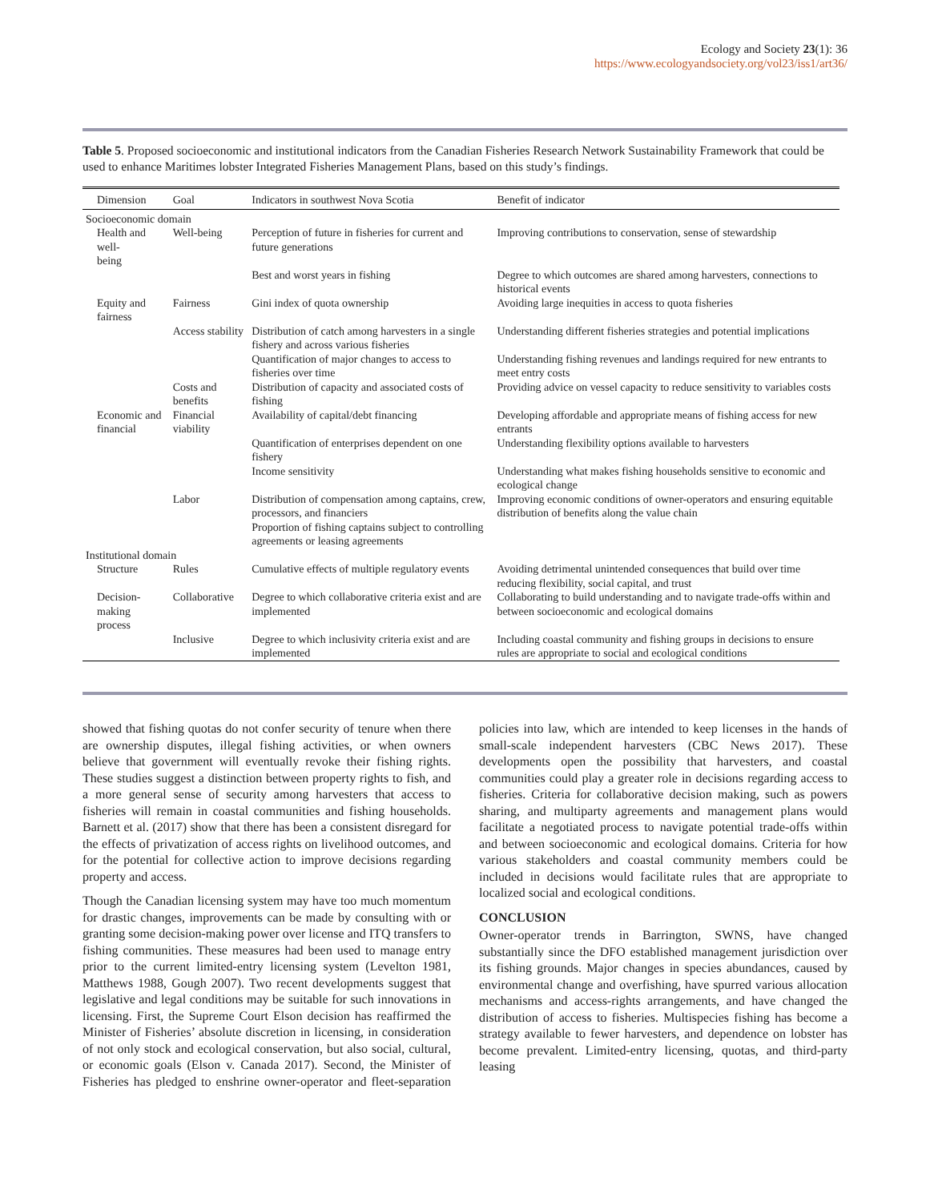Ecology and Society 23(1): 36
https://www.ecologyandsociety.org/vol23/iss1/art36/
Table 5. Proposed socioeconomic and institutional indicators from the Canadian Fisheries Research Network Sustainability Framework that could be used to enhance Maritimes lobster Integrated Fisheries Management Plans, based on this study’s findings.
| Dimension | Goal | Indicators in southwest Nova Scotia | Benefit of indicator |
| --- | --- | --- | --- |
| Socioeconomic domain | | | |
| Health and well- being | Well-being | Perception of future in fisheries for current and future generations | Improving contributions to conservation, sense of stewardship |
| | | Best and worst years in fishing | Degree to which outcomes are shared among harvesters, connections to historical events |
| Equity and fairness | Fairness | Gini index of quota ownership | Avoiding large inequities in access to quota fisheries |
| | Access stability | Distribution of catch among harvesters in a single fishery and across various fisheries | Understanding different fisheries strategies and potential implications |
| | | Quantification of major changes to access to fisheries over time | Understanding fishing revenues and landings required for new entrants to meet entry costs |
| | Costs and benefits | Distribution of capacity and associated costs of fishing | Providing advice on vessel capacity to reduce sensitivity to variables costs |
| Economic and financial | Financial viability | Availability of capital/debt financing | Developing affordable and appropriate means of fishing access for new entrants |
| | | Quantification of enterprises dependent on one fishery | Understanding flexibility options available to harvesters |
| | | Income sensitivity | Understanding what makes fishing households sensitive to economic and ecological change |
| | Labor | Distribution of compensation among captains, crew, processors, and financiers Proportion of fishing captains subject to controlling agreements or leasing agreements | Improving economic conditions of owner-operators and ensuring equitable distribution of benefits along the value chain |
| Institutional domain | | | |
| Structure | Rules | Cumulative effects of multiple regulatory events | Avoiding detrimental unintended consequences that build over time reducing flexibility, social capital, and trust |
| Decision-making process | Collaborative | Degree to which collaborative criteria exist and are implemented | Collaborating to build understanding and to navigate trade-offs within and between socioeconomic and ecological domains |
| | Inclusive | Degree to which inclusivity criteria exist and are implemented | Including coastal community and fishing groups in decisions to ensure rules are appropriate to social and ecological conditions |
showed that fishing quotas do not confer security of tenure when there are ownership disputes, illegal fishing activities, or when owners believe that government will eventually revoke their fishing rights. These studies suggest a distinction between property rights to fish, and a more general sense of security among harvesters that access to fisheries will remain in coastal communities and fishing households. Barnett et al. (2017) show that there has been a consistent disregard for the effects of privatization of access rights on livelihood outcomes, and for the potential for collective action to improve decisions regarding property and access.
Though the Canadian licensing system may have too much momentum for drastic changes, improvements can be made by consulting with or granting some decision-making power over license and ITQ transfers to fishing communities. These measures had been used to manage entry prior to the current limited-entry licensing system (Levelton 1981, Matthews 1988, Gough 2007). Two recent developments suggest that legislative and legal conditions may be suitable for such innovations in licensing. First, the Supreme Court Elson decision has reaffirmed the Minister of Fisheries’ absolute discretion in licensing, in consideration of not only stock and ecological conservation, but also social, cultural, or economic goals (Elson v. Canada 2017). Second, the Minister of Fisheries has pledged to enshrine owner-operator and fleet-separation policies into law, which are intended to keep licenses in the hands of small-scale independent harvesters (CBC News 2017). These developments open the possibility that harvesters, and coastal communities could play a greater role in decisions regarding access to fisheries. Criteria for collaborative decision making, such as powers sharing, and multiparty agreements and management plans would facilitate a negotiated process to navigate potential trade-offs within and between socioeconomic and ecological domains. Criteria for how various stakeholders and coastal community members could be included in decisions would facilitate rules that are appropriate to localized social and ecological conditions.
CONCLUSION
Owner-operator trends in Barrington, SWNS, have changed substantially since the DFO established management jurisdiction over its fishing grounds. Major changes in species abundances, caused by environmental change and overfishing, have spurred various allocation mechanisms and access-rights arrangements, and have changed the distribution of access to fisheries. Multispecies fishing has become a strategy available to fewer harvesters, and dependence on lobster has become prevalent. Limited-entry licensing, quotas, and third-party leasing